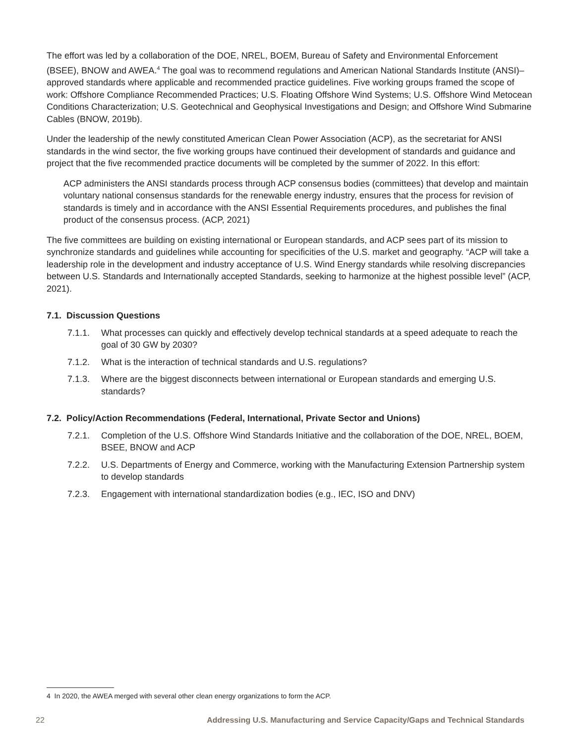The effort was led by a collaboration of the DOE, NREL, BOEM, Bureau of Safety and Environmental Enforcement (BSEE), BNOW and AWEA.<sup>4</sup> The goal was to recommend regulations and American National Standards Institute (ANSI)–approved standards where applicable and recommended practice guidelines. Five working groups framed the scope of work: Offshore Compliance Recommended Practices; U.S. Floating Offshore Wind Systems; U.S. Offshore Wind Metocean Conditions Characterization; U.S. Geotechnical and Geophysical Investigations and Design; and Offshore Wind Submarine Cables (BNOW, 2019b).
Under the leadership of the newly constituted American Clean Power Association (ACP), as the secretariat for ANSI standards in the wind sector, the five working groups have continued their development of standards and guidance and project that the five recommended practice documents will be completed by the summer of 2022. In this effort:
ACP administers the ANSI standards process through ACP consensus bodies (committees) that develop and maintain voluntary national consensus standards for the renewable energy industry, ensures that the process for revision of standards is timely and in accordance with the ANSI Essential Requirements procedures, and publishes the final product of the consensus process. (ACP, 2021)
The five committees are building on existing international or European standards, and ACP sees part of its mission to synchronize standards and guidelines while accounting for specificities of the U.S. market and geography. “ACP will take a leadership role in the development and industry acceptance of U.S. Wind Energy standards while resolving discrepancies between U.S. Standards and Internationally accepted Standards, seeking to harmonize at the highest possible level” (ACP, 2021).
7.1. Discussion Questions
7.1.1. What processes can quickly and effectively develop technical standards at a speed adequate to reach the goal of 30 GW by 2030?
7.1.2. What is the interaction of technical standards and U.S. regulations?
7.1.3. Where are the biggest disconnects between international or European standards and emerging U.S. standards?
7.2. Policy/Action Recommendations (Federal, International, Private Sector and Unions)
7.2.1. Completion of the U.S. Offshore Wind Standards Initiative and the collaboration of the DOE, NREL, BOEM, BSEE, BNOW and ACP
7.2.2. U.S. Departments of Energy and Commerce, working with the Manufacturing Extension Partnership system to develop standards
7.2.3. Engagement with international standardization bodies (e.g., IEC, ISO and DNV)
4 In 2020, the AWEA merged with several other clean energy organizations to form the ACP.
22 Addressing U.S. Manufacturing and Service Capacity/Gaps and Technical Standards